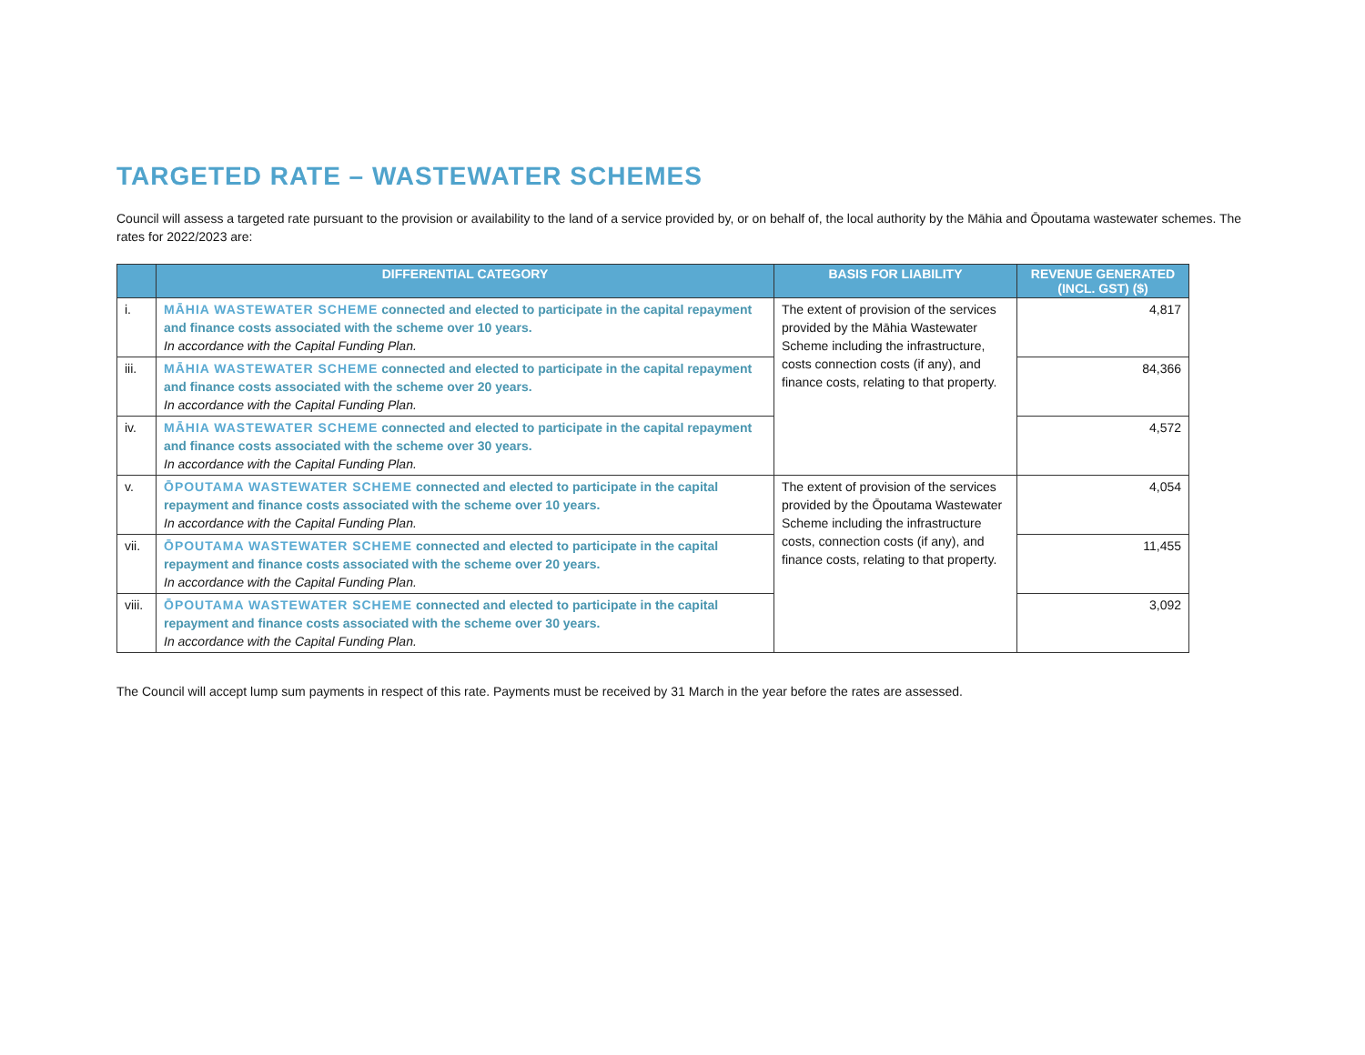TARGETED RATE – WASTEWATER SCHEMES
Council will assess a targeted rate pursuant to the provision or availability to the land of a service provided by, or on behalf of, the local authority by the Māhia and Ōpoutama wastewater schemes. The rates for 2022/2023 are:
| | DIFFERENTIAL CATEGORY | BASIS FOR LIABILITY | REVENUE GENERATED (INCL. GST) ($) |
| --- | --- | --- | --- |
| i. | MĀHIA WASTEWATER SCHEME connected and elected to participate in the capital repayment and finance costs associated with the scheme over 10 years. In accordance with the Capital Funding Plan. | The extent of provision of the services provided by the Māhia Wastewater Scheme including the infrastructure, costs connection costs (if any), and finance costs, relating to that property. | 4,817 |
| iii. | MĀHIA WASTEWATER SCHEME connected and elected to participate in the capital repayment and finance costs associated with the scheme over 20 years. In accordance with the Capital Funding Plan. | | 84,366 |
| iv. | MĀHIA WASTEWATER SCHEME connected and elected to participate in the capital repayment and finance costs associated with the scheme over 30 years. In accordance with the Capital Funding Plan. | | 4,572 |
| v. | ŌPOUTAMA WASTEWATER SCHEME connected and elected to participate in the capital repayment and finance costs associated with the scheme over 10 years. In accordance with the Capital Funding Plan. | The extent of provision of the services provided by the Ōpoutama Wastewater Scheme including the infrastructure costs, connection costs (if any), and finance costs, relating to that property. | 4,054 |
| vii. | ŌPOUTAMA WASTEWATER SCHEME connected and elected to participate in the capital repayment and finance costs associated with the scheme over 20 years. In accordance with the Capital Funding Plan. | | 11,455 |
| viii. | ŌPOUTAMA WASTEWATER SCHEME connected and elected to participate in the capital repayment and finance costs associated with the scheme over 30 years. In accordance with the Capital Funding Plan. | | 3,092 |
The Council will accept lump sum payments in respect of this rate. Payments must be received by 31 March in the year before the rates are assessed.